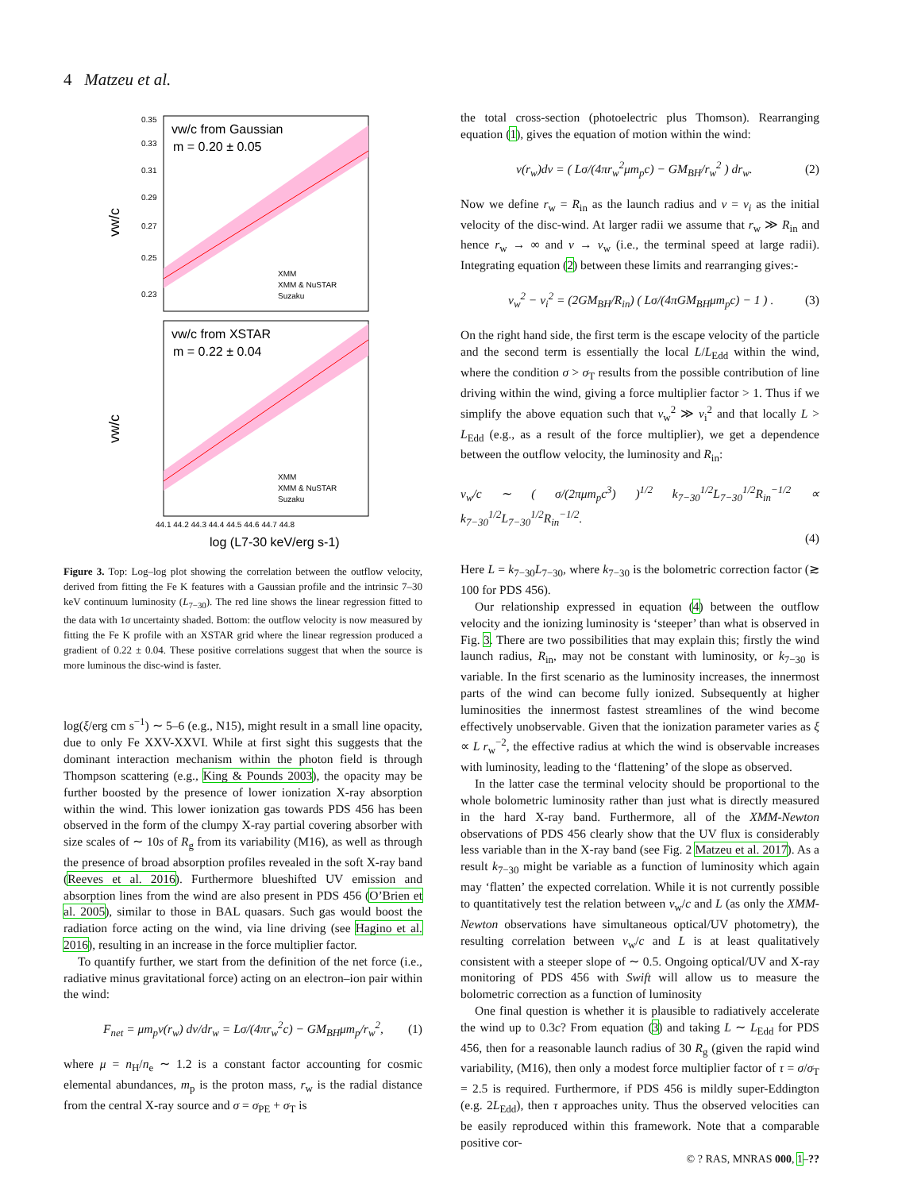4 Matzeu et al.
vw/c from Gaussian
m = 0.20 ± 0.05
vw/c
0.35
0.33
0.31
0.29
0.27
0.25
0.23
XMM
XMM & NuSTAR
Suzaku
vw/c from XSTAR
m = 0.22 ± 0.04
vw/c
XMM
XMM & NuSTAR
Suzaku
44.1 44.2 44.3 44.4 44.5 44.6 44.7 44.8
log (L7-30 keV/erg s-1)
Figure 3. Top: Log–log plot showing the correlation between the outflow velocity, derived from fitting the Fe K features with a Gaussian profile and the intrinsic 7–30 keV continuum luminosity (L<sub>7−30</sub>). The red line shows the linear regression fitted to the data with 1σ uncertainty shaded. Bottom: the outflow velocity is now measured by fitting the Fe K profile with an XSTAR grid where the linear regression produced a gradient of 0.22 ± 0.04. These positive correlations suggest that when the source is more luminous the disc-wind is faster.
log(ξ/erg cm s<sup>−1</sup>) ∼ 5–6 (e.g., N15), might result in a small line opacity, due to only Fe XXV-XXVI. While at first sight this suggests that the dominant interaction mechanism within the photon field is through Thompson scattering (e.g., King & Pounds 2003), the opacity may be further boosted by the presence of lower ionization X-ray absorption within the wind. This lower ionization gas towards PDS 456 has been observed in the form of the clumpy X-ray partial covering absorber with size scales of ∼ 10s of R<sub>g</sub> from its variability (M16), as well as through the presence of broad absorption profiles revealed in the soft X-ray band (Reeves et al. 2016). Furthermore blueshifted UV emission and absorption lines from the wind are also present in PDS 456 (O’Brien et al. 2005), similar to those in BAL quasars. Such gas would boost the radiation force acting on the wind, via line driving (see Hagino et al. 2016), resulting in an increase in the force multiplier factor.
To quantify further, we start from the definition of the net force (i.e., radiative minus gravitational force) acting on an electron–ion pair within the wind:
F<sub>net</sub> = μm<sub>p</sub>v(r<sub>w</sub>) dv/dr<sub>w</sub> = Lσ/(4πr<sub>w</sub><sup>2</sup>c) − GM<sub>BH</sub>μm<sub>p</sub>/r<sub>w</sub><sup>2</sup>, (1)
where μ = n<sub>H</sub>/n<sub>e</sub> ∼ 1.2 is a constant factor accounting for cosmic elemental abundances, m<sub>p</sub> is the proton mass, r<sub>w</sub> is the radial distance from the central X-ray source and σ = σ<sub>PE</sub> + σ<sub>T</sub> is
the total cross-section (photoelectric plus Thomson). Rearranging equation (1), gives the equation of motion within the wind:
v(r<sub>w</sub>)dv = ( Lσ/(4πr<sub>w</sub><sup>2</sup>μm<sub>p</sub>c) − GM<sub>BH</sub>/r<sub>w</sub><sup>2</sup> ) dr<sub>w</sub>. (2)
Now we define r<sub>w</sub> = R<sub>in</sub> as the launch radius and v = v<sub>i</sub> as the initial velocity of the disc-wind. At larger radii we assume that r<sub>w</sub> ≫ R<sub>in</sub> and hence r<sub>w</sub> → ∞ and v → v<sub>w</sub> (i.e., the terminal speed at large radii). Integrating equation (2) between these limits and rearranging gives:-
v<sub>w</sub><sup>2</sup> − v<sub>i</sub><sup>2</sup> = (2GM<sub>BH</sub>/R<sub>in</sub>) ( Lσ/(4πGM<sub>BH</sub>μm<sub>p</sub>c) − 1 ) . (3)
On the right hand side, the first term is the escape velocity of the particle and the second term is essentially the local L/L<sub>Edd</sub> within the wind, where the condition σ > σ<sub>T</sub> results from the possible contribution of line driving within the wind, giving a force multiplier factor > 1. Thus if we simplify the above equation such that v<sub>w</sub><sup>2</sup> ≫ v<sub>i</sub><sup>2</sup> and that locally L > L<sub>Edd</sub> (e.g., as a result of the force multiplier), we get a dependence between the outflow velocity, the luminosity and R<sub>in</sub>:
v<sub>w</sub>/c ∼ ( σ/(2πμm<sub>p</sub>c<sup>3</sup>) )<sup>1/2</sup> k<sub>7−30</sub><sup>1/2</sup>L<sub>7−30</sub><sup>1/2</sup>R<sub>in</sub><sup>−1/2</sup> ∝ k<sub>7−30</sub><sup>1/2</sup>L<sub>7−30</sub><sup>1/2</sup>R<sub>in</sub><sup>−1/2</sup>.
(4)
Here L = k<sub>7−30</sub>L<sub>7−30</sub>, where k<sub>7−30</sub> is the bolometric correction factor (≳ 100 for PDS 456).
Our relationship expressed in equation (4) between the outflow velocity and the ionizing luminosity is ‘steeper’ than what is observed in Fig. 3. There are two possibilities that may explain this; firstly the wind launch radius, R<sub>in</sub>, may not be constant with luminosity, or k<sub>7−30</sub> is variable. In the first scenario as the luminosity increases, the innermost parts of the wind can become fully ionized. Subsequently at higher luminosities the innermost fastest streamlines of the wind become effectively unobservable. Given that the ionization parameter varies as ξ ∝ L r<sub>w</sub><sup>−2</sup>, the effective radius at which the wind is observable increases with luminosity, leading to the ‘flattening’ of the slope as observed.
In the latter case the terminal velocity should be proportional to the whole bolometric luminosity rather than just what is directly measured in the hard X-ray band. Furthermore, all of the XMM-Newton observations of PDS 456 clearly show that the UV flux is considerably less variable than in the X-ray band (see Fig. 2 Matzeu et al. 2017). As a result k<sub>7−30</sub> might be variable as a function of luminosity which again may ‘flatten’ the expected correlation. While it is not currently possible to quantitatively test the relation between v<sub>w</sub>/c and L (as only the XMM-Newton observations have simultaneous optical/UV photometry), the resulting correlation between v<sub>w</sub>/c and L is at least qualitatively consistent with a steeper slope of ∼ 0.5. Ongoing optical/UV and X-ray monitoring of PDS 456 with Swift will allow us to measure the bolometric correction as a function of luminosity
One final question is whether it is plausible to radiatively accelerate the wind up to 0.3c? From equation (3) and taking L ∼ L<sub>Edd</sub> for PDS 456, then for a reasonable launch radius of 30 R<sub>g</sub> (given the rapid wind variability, (M16), then only a modest force multiplier factor of τ = σ/σ<sub>T</sub> = 2.5 is required. Furthermore, if PDS 456 is mildly super-Eddington (e.g. 2L<sub>Edd</sub>), then τ approaches unity. Thus the observed velocities can be easily reproduced within this framework. Note that a comparable positive cor-
© ? RAS, MNRAS 000, 1–??